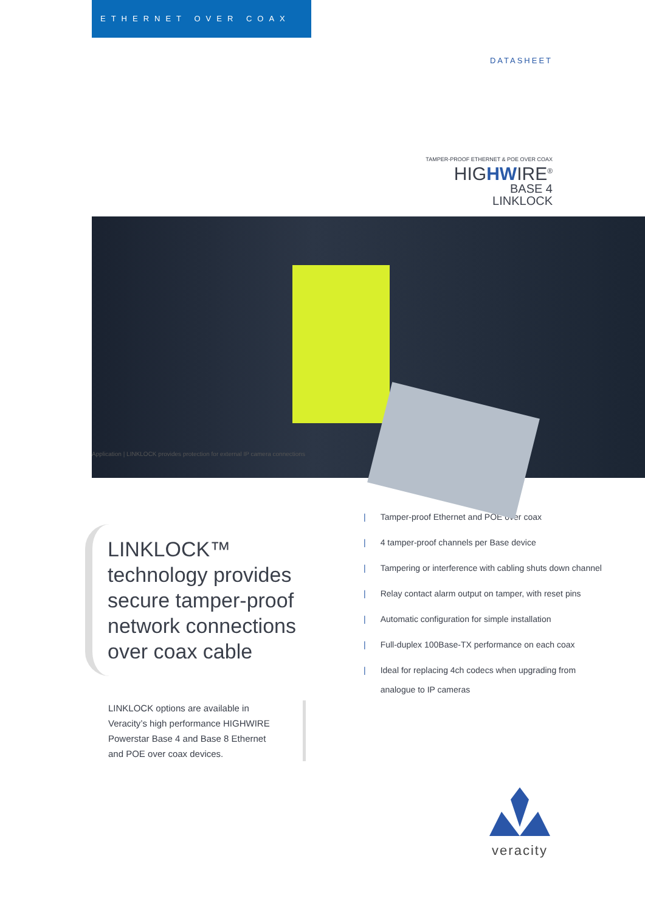ETHERNET OVER COAX
DATASHEET
TAMPER-PROOF ETHERNET & POE OVER COAX
HIGHWIRE<sup>®</sup>
BASE 4
LINKLOCK
Application | LINKLOCK provides protection for external IP camera connections
LINKLOCK™ technology provides secure tamper-proof network connections over coax cable
LINKLOCK options are available in Veracity’s high performance HIGHWIRE Powerstar Base 4 and Base 8 Ethernet and POE over coax devices.
| Tamper-proof Ethernet and POE over coax
| 4 tamper-proof channels per Base device
| Tampering or interference with cabling shuts down channel
| Relay contact alarm output on tamper, with reset pins
| Automatic configuration for simple installation
| Full-duplex 100Base-TX performance on each coax
| Ideal for replacing 4ch codecs when upgrading from
|
| analogue to IP cameras
veracity